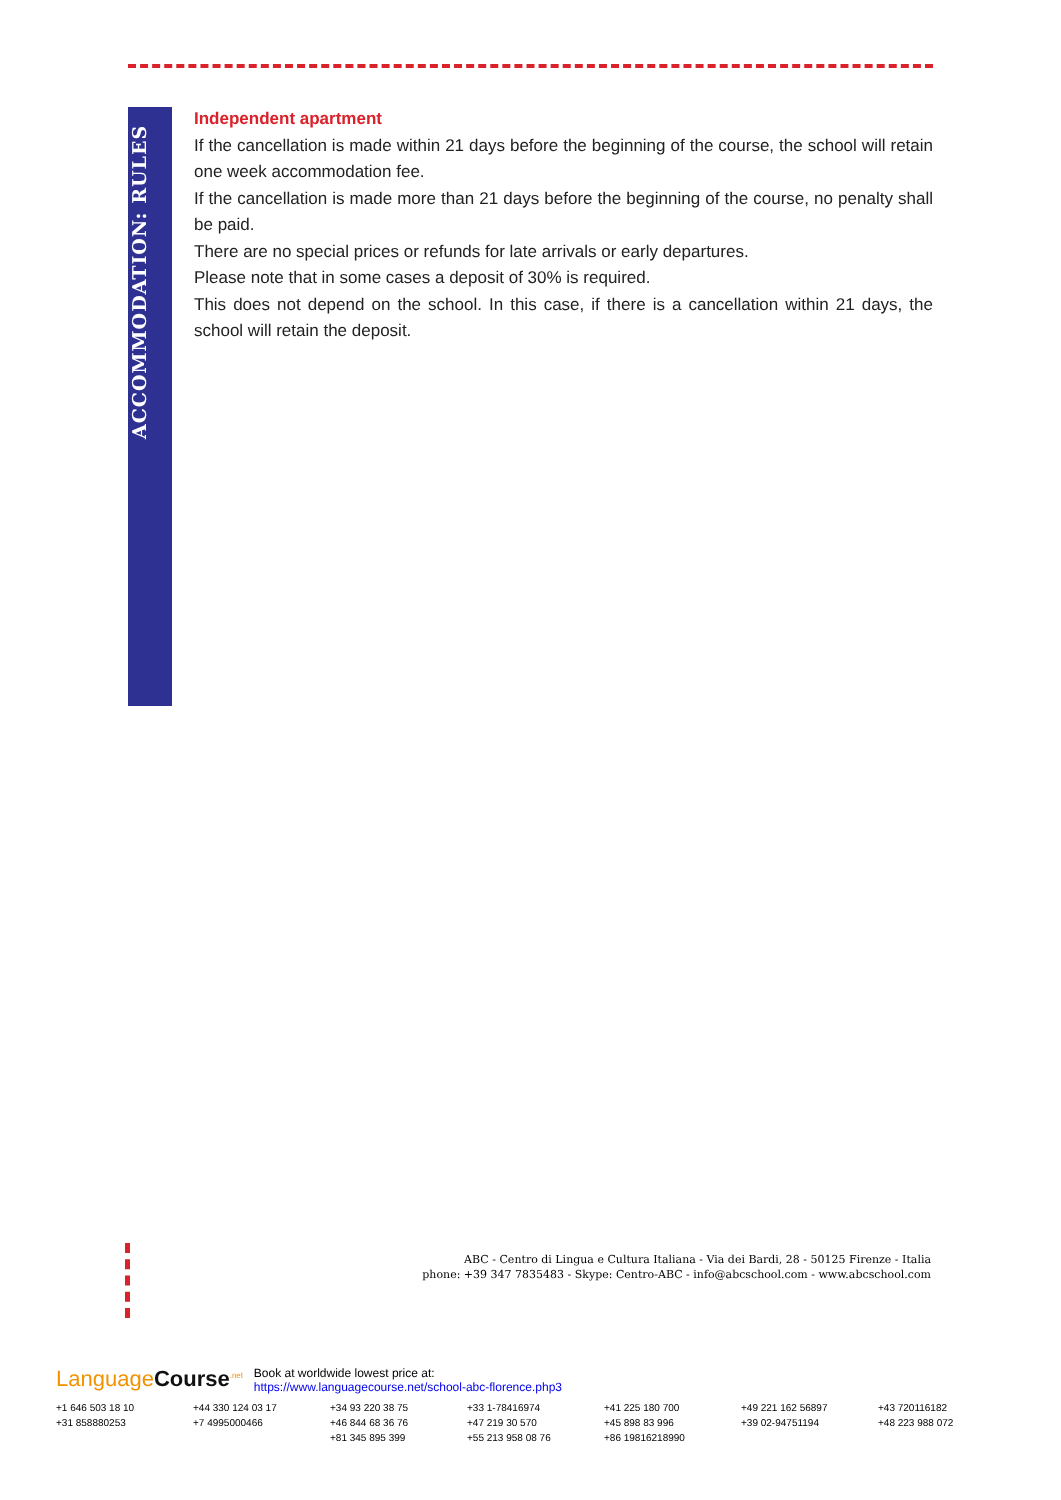ACCOMMODATION: RULES
Independent apartment
If the cancellation is made within 21 days before the beginning of the course, the school will retain one week accommodation fee.
If the cancellation is made more than 21 days before the beginning of the course, no penalty shall be paid.
There are no special prices or refunds for late arrivals or early departures.
Please note that in some cases a deposit of 30% is required.
This does not depend on the school. In this case, if there is a cancellation within 21 days, the school will retain the deposit.
ABC - Centro di Lingua e Cultura Italiana - Via dei Bardi, 28 - 50125 Firenze - Italia
phone: +39 347 7835483 - Skype: Centro-ABC - info@abcschool.com - www.abcschool.com
LanguageCourse<sup>.net</sup> Book at worldwide lowest price at:
https://www.languagecourse.net/school-abc-florence.php3
+1 646 503 18 10 +44 330 124 03 17 +34 93 220 38 75 +33 1-78416974 +41 225 180 700 +49 221 162 56897 +43 720116182 +31 858880253 +7 4995000466 +46 844 68 36 76 +47 219 30 570 +45 898 83 996 +39 02-94751194 +48 223 988 072 +81 345 895 399 +55 213 958 08 76 +86 19816218990